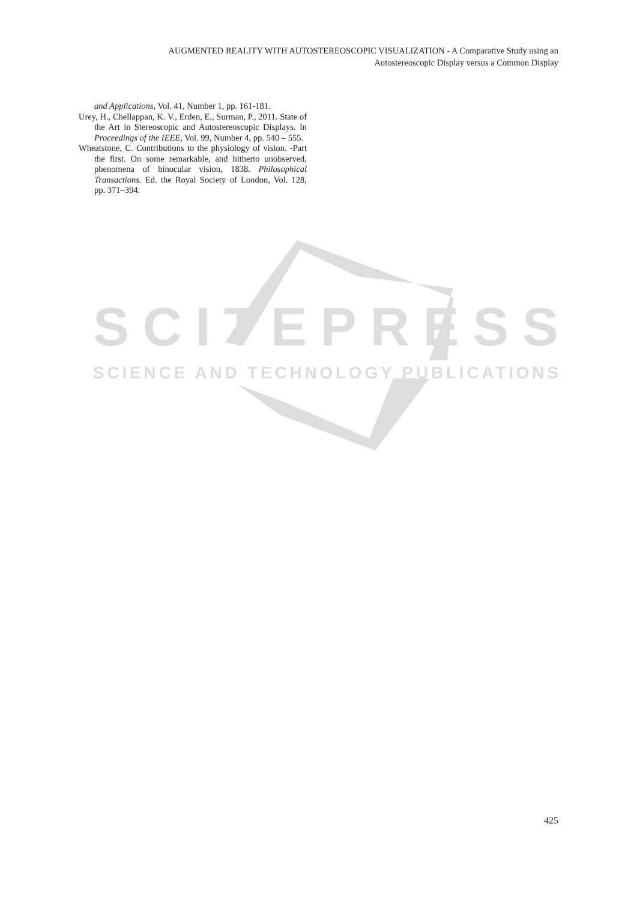AUGMENTED REALITY WITH AUTOSTEREOSCOPIC VISUALIZATION - A Comparative Study using an
Autostereoscopic Display versus a Common Display
and Applications, Vol. 41, Number 1, pp. 161-181.
Urey, H., Chellappan, K. V., Erden, E., Surman, P., 2011. State of the Art in Stereoscopic and Autostereoscopic Displays. In Proceedings of the IEEE, Vol. 99, Number 4, pp. 540 – 555.
Wheatstone, C. Contributions to the physiology of vision. -Part the first. On some remarkable, and hitherto unobserved, phenomena of binocular vision, 1838. Philosophical Transactions. Ed. the Royal Society of London, Vol. 128, pp. 371–394.
SCITEPRESS
SCIENCE AND TECHNOLOGY PUBLICATIONS
425